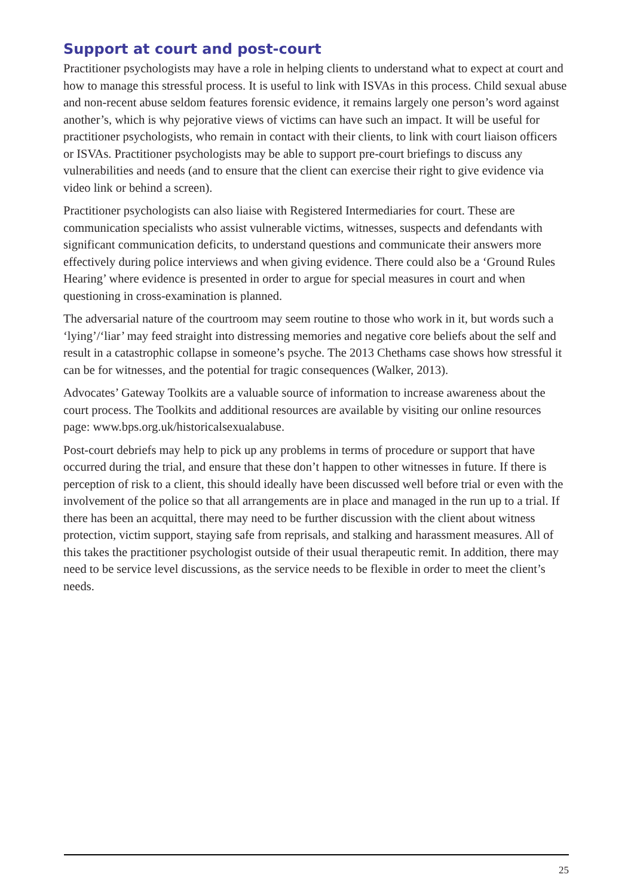Support at court and post-court
Practitioner psychologists may have a role in helping clients to understand what to expect at court and how to manage this stressful process. It is useful to link with ISVAs in this process. Child sexual abuse and non-recent abuse seldom features forensic evidence, it remains largely one person’s word against another’s, which is why pejorative views of victims can have such an impact. It will be useful for practitioner psychologists, who remain in contact with their clients, to link with court liaison officers or ISVAs. Practitioner psychologists may be able to support pre-court briefings to discuss any vulnerabilities and needs (and to ensure that the client can exercise their right to give evidence via video link or behind a screen).
Practitioner psychologists can also liaise with Registered Intermediaries for court. These are communication specialists who assist vulnerable victims, witnesses, suspects and defendants with significant communication deficits, to understand questions and communicate their answers more effectively during police interviews and when giving evidence. There could also be a ‘Ground Rules Hearing’ where evidence is presented in order to argue for special measures in court and when questioning in cross-examination is planned.
The adversarial nature of the courtroom may seem routine to those who work in it, but words such a ‘lying’/‘liar’ may feed straight into distressing memories and negative core beliefs about the self and result in a catastrophic collapse in someone’s psyche. The 2013 Chethams case shows how stressful it can be for witnesses, and the potential for tragic consequences (Walker, 2013).
Advocates’ Gateway Toolkits are a valuable source of information to increase awareness about the court process. The Toolkits and additional resources are available by visiting our online resources page: www.bps.org.uk/historicalsexualabuse.
Post-court debriefs may help to pick up any problems in terms of procedure or support that have occurred during the trial, and ensure that these don’t happen to other witnesses in future. If there is perception of risk to a client, this should ideally have been discussed well before trial or even with the involvement of the police so that all arrangements are in place and managed in the run up to a trial. If there has been an acquittal, there may need to be further discussion with the client about witness protection, victim support, staying safe from reprisals, and stalking and harassment measures. All of this takes the practitioner psychologist outside of their usual therapeutic remit. In addition, there may need to be service level discussions, as the service needs to be flexible in order to meet the client’s needs.
25